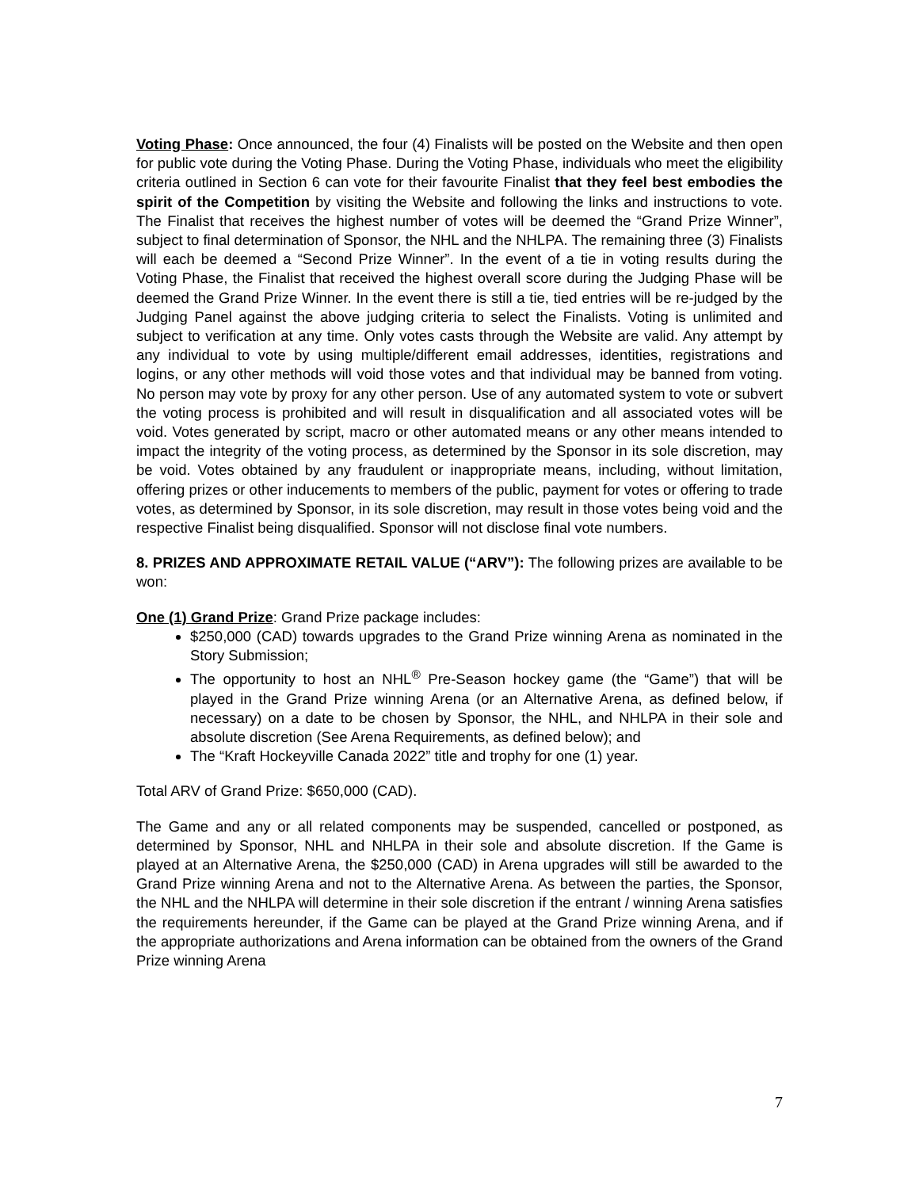Voting Phase: Once announced, the four (4) Finalists will be posted on the Website and then open for public vote during the Voting Phase. During the Voting Phase, individuals who meet the eligibility criteria outlined in Section 6 can vote for their favourite Finalist that they feel best embodies the spirit of the Competition by visiting the Website and following the links and instructions to vote. The Finalist that receives the highest number of votes will be deemed the “Grand Prize Winner”, subject to final determination of Sponsor, the NHL and the NHLPA. The remaining three (3) Finalists will each be deemed a “Second Prize Winner”. In the event of a tie in voting results during the Voting Phase, the Finalist that received the highest overall score during the Judging Phase will be deemed the Grand Prize Winner. In the event there is still a tie, tied entries will be re-judged by the Judging Panel against the above judging criteria to select the Finalists. Voting is unlimited and subject to verification at any time. Only votes casts through the Website are valid. Any attempt by any individual to vote by using multiple/different email addresses, identities, registrations and logins, or any other methods will void those votes and that individual may be banned from voting. No person may vote by proxy for any other person. Use of any automated system to vote or subvert the voting process is prohibited and will result in disqualification and all associated votes will be void. Votes generated by script, macro or other automated means or any other means intended to impact the integrity of the voting process, as determined by the Sponsor in its sole discretion, may be void. Votes obtained by any fraudulent or inappropriate means, including, without limitation, offering prizes or other inducements to members of the public, payment for votes or offering to trade votes, as determined by Sponsor, in its sole discretion, may result in those votes being void and the respective Finalist being disqualified. Sponsor will not disclose final vote numbers.
8. PRIZES AND APPROXIMATE RETAIL VALUE (“ARV”): The following prizes are available to be won:
One (1) Grand Prize: Grand Prize package includes:
$250,000 (CAD) towards upgrades to the Grand Prize winning Arena as nominated in the Story Submission;
The opportunity to host an NHL<sup>®</sup> Pre-Season hockey game (the “Game”) that will be played in the Grand Prize winning Arena (or an Alternative Arena, as defined below, if necessary) on a date to be chosen by Sponsor, the NHL, and NHLPA in their sole and absolute discretion (See Arena Requirements, as defined below); and
The “Kraft Hockeyville Canada 2022” title and trophy for one (1) year.
Total ARV of Grand Prize: $650,000 (CAD).
The Game and any or all related components may be suspended, cancelled or postponed, as determined by Sponsor, NHL and NHLPA in their sole and absolute discretion. If the Game is played at an Alternative Arena, the $250,000 (CAD) in Arena upgrades will still be awarded to the Grand Prize winning Arena and not to the Alternative Arena. As between the parties, the Sponsor, the NHL and the NHLPA will determine in their sole discretion if the entrant / winning Arena satisfies the requirements hereunder, if the Game can be played at the Grand Prize winning Arena, and if the appropriate authorizations and Arena information can be obtained from the owners of the Grand Prize winning Arena
7